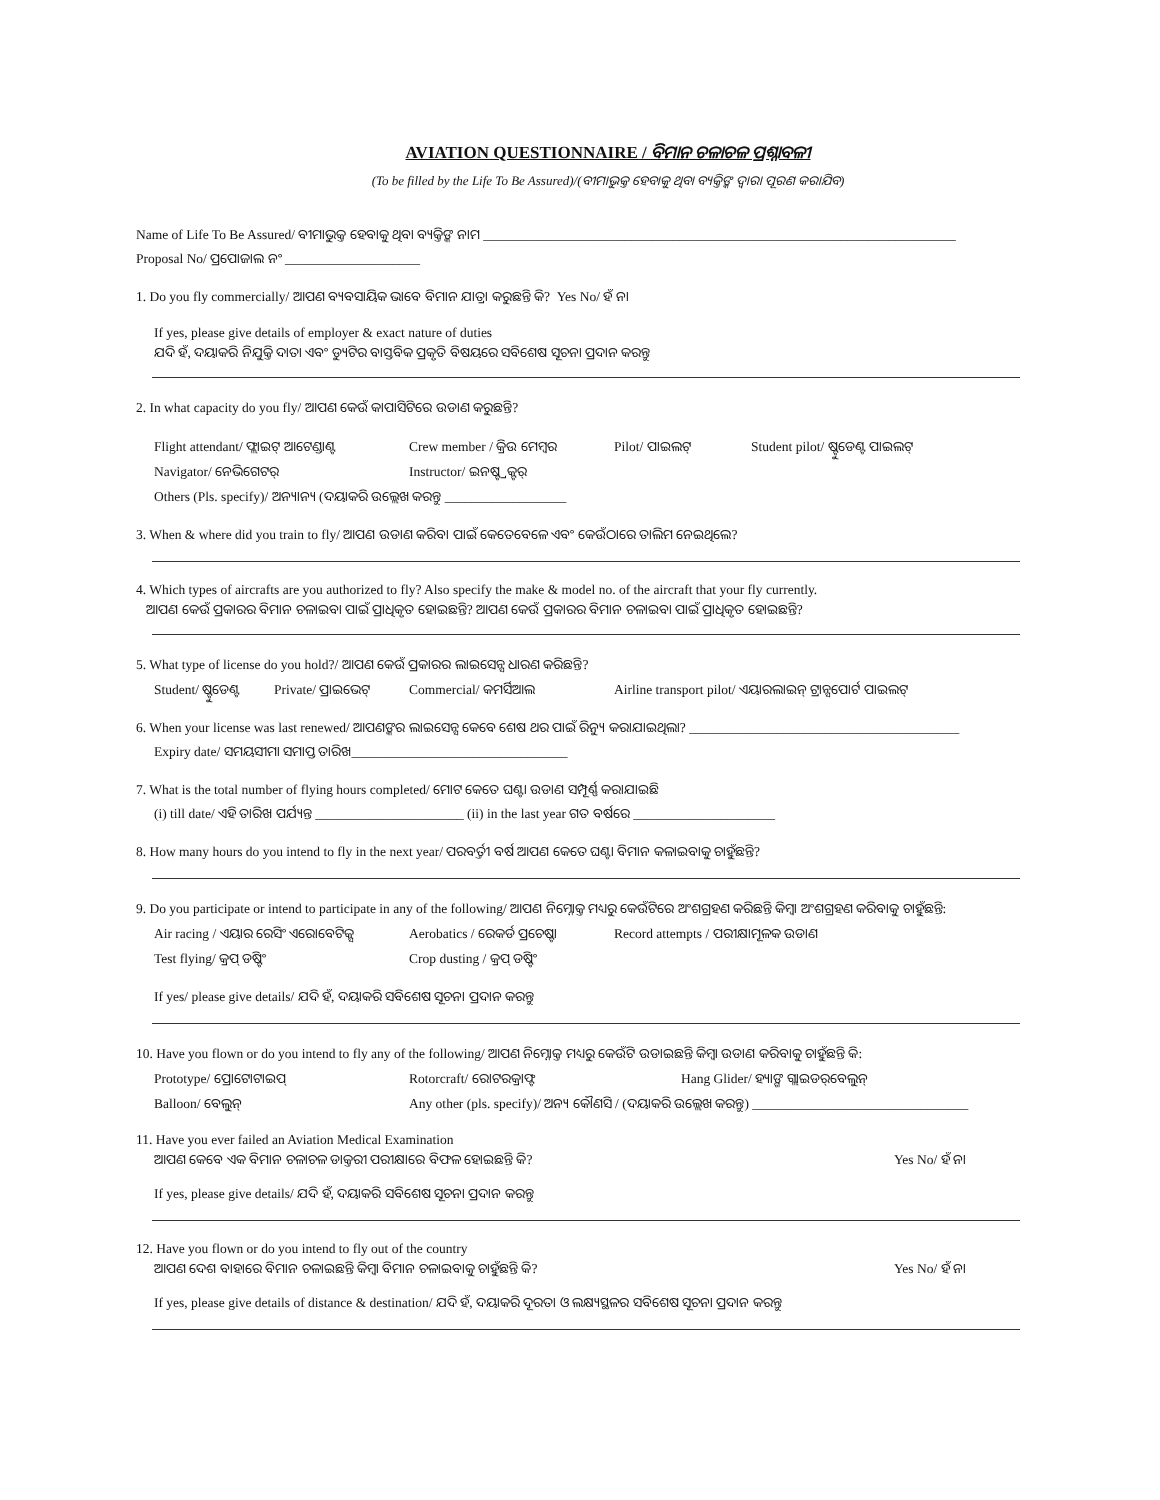AVIATION QUESTIONNAIRE / ବିମାନ ଚଳାଚଳ ପ୍ରଶ୍ନାବଳୀ
(To be filled by the Life To Be Assured)/(ବୀମାଭୁକ୍ତ ହେବାକୁ ଥିବା ବ୍ୟକ୍ତିଙ୍କ ଦ୍ୱାରା ପୂରଣ କରାଯିବ)
Name of Life To Be Assured/ ବୀମାଭୁକ୍ତ ହେବାକୁ ଥିବା ବ୍ୟକ୍ତିଙ୍କ ନାମ ______________________________________________________________________
Proposal No/ ପ୍ରପୋଜାଲ ନଂ ____________________
1. Do you fly commercially/ ଆପଣ ବ୍ୟବସାୟିକ ଭାବେ ବିମାନ ଯାତ୍ରା କରୁଛନ୍ତି କି? Yes No/ ହଁ ନା
If yes, please give details of employer & exact nature of duties
ଯଦି ହଁ, ଦୟାକରି ନିଯୁକ୍ତି ଦାତା ଏବଂ ଡ୍ୟୁଟିର ବାସ୍ତବିକ ପ୍ରକୃତି ବିଷୟରେ ସବିଶେଷ ସୂଚନା ପ୍ରଦାନ କରନ୍ତୁ
2. In what capacity do you fly/ ଆପଣ କେଉଁ କାପାସିଟିରେ ଉଡାଣ କରୁଛନ୍ତି?
Flight attendant/ ଫ୍ଲାଇଟ୍ ଆଟେଣ୍ଡାଣ୍ଟ Crew member / କ୍ରିଉ ମେମ୍ବର Pilot/ ପାଇଲଟ୍ Student pilot/ ଷ୍ଟୁଡେଣ୍ଟ ପାଇଲଟ୍
Navigator/ ନେଭିଗେଟର୍ Instructor/ ଇନଷ୍ଟ୍ରକ୍ଟର୍
Others (Pls. specify)/ ଅନ୍ୟାନ୍ୟ (ଦୟାକରି ଉଲ୍ଲେଖ କରନ୍ତୁ __________________
3. When & where did you train to fly/ ଆପଣ ଉଡାଣ କରିବା ପାଇଁ କେତେବେଳେ ଏବଂ କେଉଁଠାରେ ତାଲିମ ନେଇଥିଲେ?
4. Which types of aircrafts are you authorized to fly? Also specify the make & model no. of the aircraft that your fly currently.
ଆପଣ କେଉଁ ପ୍ରକାରର ବିମାନ ଚଳାଇବା ପାଇଁ ପ୍ରାଧିକୃତ ହୋଇଛନ୍ତି? ଆପଣ କେଉଁ ପ୍ରକାରର ବିମାନ ଚଳାଇବା ପାଇଁ ପ୍ରାଧିକୃତ ହୋଇଛନ୍ତି?
5. What type of license do you hold?/ ଆପଣ କେଉଁ ପ୍ରକାରର ଲାଇସେନ୍ସ ଧାରଣ କରିଛନ୍ତି?
Student/ ଷ୍ଟୁଡେଣ୍ଟ Private/ ପ୍ରାଇଭେଟ୍ Commercial/ କମର୍ସିଆଲ Airline transport pilot/ ଏୟାରଲାଇନ୍ ଟ୍ରାନ୍ସପୋର୍ଟ ପାଇଲଟ୍
6. When your license was last renewed/ ଆପଣଙ୍କର ଲାଇସେନ୍ସ କେବେ ଶେଷ ଥର ପାଇଁ ରିନ୍ୟୁ କରାଯାଇଥିଲା? ________________________________________
Expiry date/ ସମୟସୀମା ସମାପ୍ତ ତାରିଖ________________________________
7. What is the total number of flying hours completed/ ମୋଟ କେତେ ଘଣ୍ଟା ଉଡାଣ ସମ୍ପୂର୍ଣ୍ଣ କରାଯାଇଛି
(i) till date/ ଏହି ତାରିଖ ପର୍ଯ୍ୟନ୍ତ ______________________ (ii) in the last year ଗତ ବର୍ଷରେ _____________________
8. How many hours do you intend to fly in the next year/ ପରବର୍ତ୍ତୀ ବର୍ଷ ଆପଣ କେତେ ଘଣ୍ଟା ବିମାନ କଳାଇବାକୁ ଚାହୁଁଛନ୍ତି?
9. Do you participate or intend to participate in any of the following/ ଆପଣ ନିମ୍ନୋକ୍ତ ମଧ୍ୟରୁ କେଉଁଟିରେ ଅଂଶଗ୍ରହଣ କରିଛନ୍ତି କିମ୍ବା ଅଂଶଗ୍ରହଣ କରିବାକୁ ଚାହୁଁଛନ୍ତି:
Air racing / ଏୟାର ରେସିଂ ଏରୋବେଟିକ୍ସ Aerobatics / ରେକର୍ଡ ପ୍ରଚେଷ୍ଟା Record attempts / ପରୀକ୍ଷାମୂଳକ ଉଡାଣ
Test flying/ କ୍ରପ୍ ଡଷ୍ଟିଂ Crop dusting / କ୍ରପ୍ ଡଷ୍ଟିଂ
If yes/ please give details/ ଯଦି ହଁ, ଦୟାକରି ସବିଶେଷ ସୂଚନା ପ୍ରଦାନ କରନ୍ତୁ
10. Have you flown or do you intend to fly any of the following/ ଆପଣ ନିମ୍ନୋକ୍ତ ମଧ୍ୟରୁ କେଉଁଟି ଉଡାଇଛନ୍ତି କିମ୍ବା ଉଡାଣ କରିବାକୁ ଚାହୁଁଛନ୍ତି କି:
Prototype/ ପ୍ରୋଟୋଟାଇପ୍ Rotorcraft/ ରୋଟରକ୍ରାଫ୍ଟ Hang Glider/ ହ୍ୟାଙ୍ଗ ଗ୍ଲାଇଡର୍‌ବେଲୁନ୍
Balloon/ ବେଲୁନ୍ Any other (pls. specify)/ ଅନ୍ୟ କୌଣସି / (ଦୟାକରି ଉଲ୍ଲେଖ କରନ୍ତୁ) ________________________________
11. Have you ever failed an Aviation Medical Examination
ଆପଣ କେବେ ଏକ ବିମାନ ଚଳାଚଳ ଡାକ୍ତରୀ ପରୀକ୍ଷାରେ ବିଫଳ ହୋଇଛନ୍ତି କି? Yes No/ ହଁ ନା
If yes, please give details/ ଯଦି ହଁ, ଦୟାକରି ସବିଶେଷ ସୂଚନା ପ୍ରଦାନ କରନ୍ତୁ
12. Have you flown or do you intend to fly out of the country
ଆପଣ ଦେଶ ବାହାରେ ବିମାନ ଚଳାଇଛନ୍ତି କିମ୍ବା ବିମାନ ଚଳାଇବାକୁ ଚାହୁଁଛନ୍ତି କି? Yes No/ ହଁ ନା
If yes, please give details of distance & destination/ ଯଦି ହଁ, ଦୟାକରି ଦୂରତା ଓ ଲକ୍ଷ୍ୟସ୍ଥଳର ସବିଶେଷ ସୂଚନା ପ୍ରଦାନ କରନ୍ତୁ